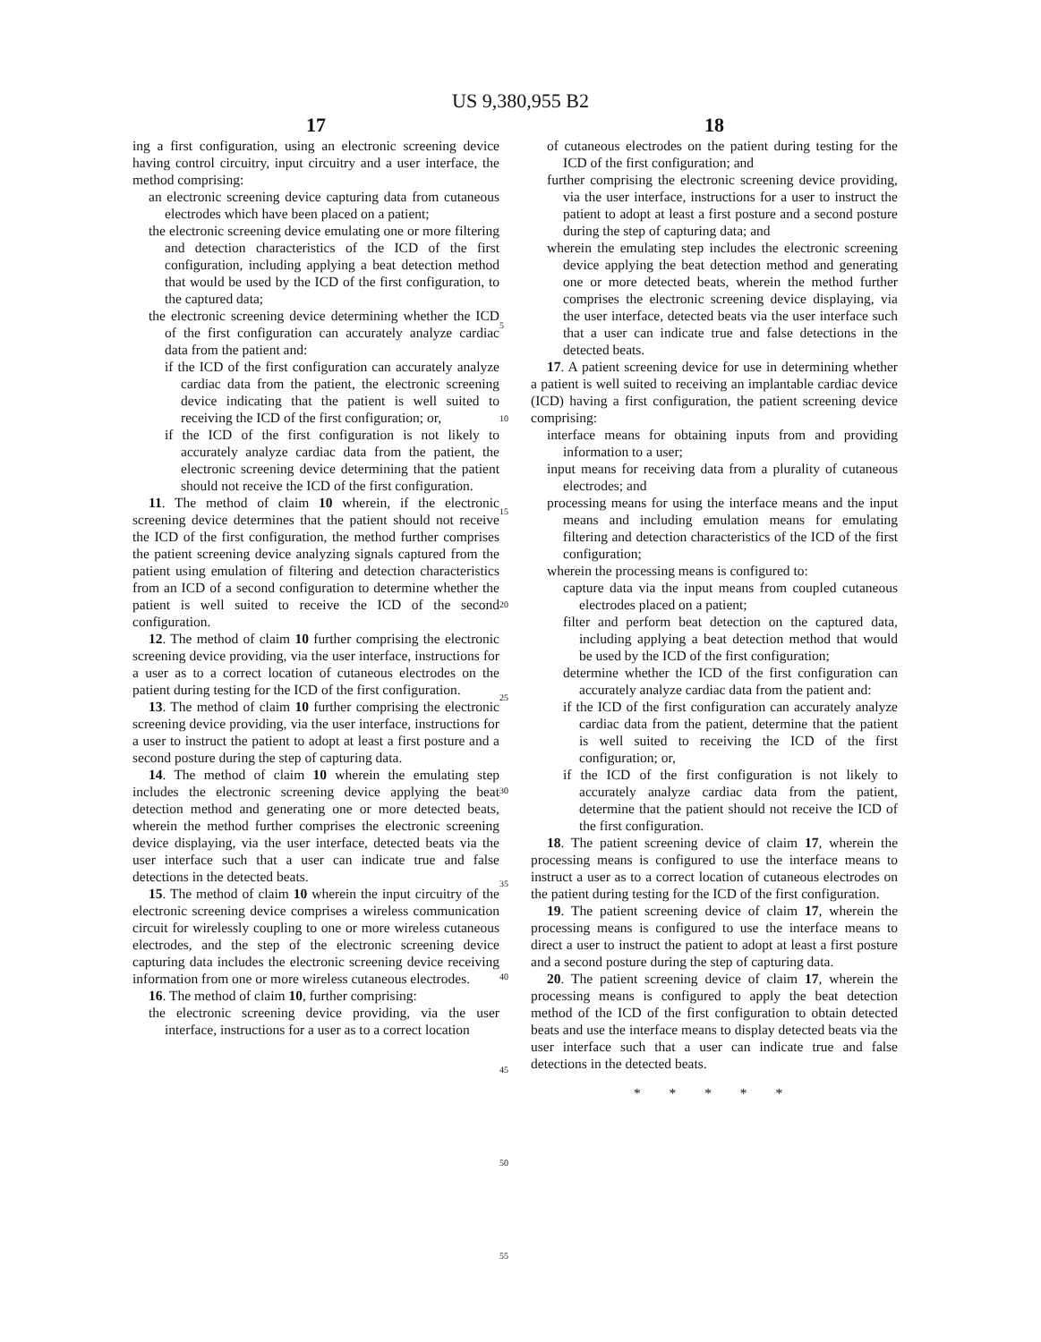US 9,380,955 B2
17
ing a first configuration, using an electronic screening device having control circuitry, input circuitry and a user interface, the method comprising:
an electronic screening device capturing data from cutaneous electrodes which have been placed on a patient;
the electronic screening device emulating one or more filtering and detection characteristics of the ICD of the first configuration, including applying a beat detection method that would be used by the ICD of the first configuration, to the captured data;
the electronic screening device determining whether the ICD of the first configuration can accurately analyze cardiac data from the patient and:
if the ICD of the first configuration can accurately analyze cardiac data from the patient, the electronic screening device indicating that the patient is well suited to receiving the ICD of the first configuration; or,
if the ICD of the first configuration is not likely to accurately analyze cardiac data from the patient, the electronic screening device determining that the patient should not receive the ICD of the first configuration.
11. The method of claim 10 wherein, if the electronic screening device determines that the patient should not receive the ICD of the first configuration, the method further comprises the patient screening device analyzing signals captured from the patient using emulation of filtering and detection characteristics from an ICD of a second configuration to determine whether the patient is well suited to receive the ICD of the second configuration.
12. The method of claim 10 further comprising the electronic screening device providing, via the user interface, instructions for a user as to a correct location of cutaneous electrodes on the patient during testing for the ICD of the first configuration.
13. The method of claim 10 further comprising the electronic screening device providing, via the user interface, instructions for a user to instruct the patient to adopt at least a first posture and a second posture during the step of capturing data.
14. The method of claim 10 wherein the emulating step includes the electronic screening device applying the beat detection method and generating one or more detected beats, wherein the method further comprises the electronic screening device displaying, via the user interface, detected beats via the user interface such that a user can indicate true and false detections in the detected beats.
15. The method of claim 10 wherein the input circuitry of the electronic screening device comprises a wireless communication circuit for wirelessly coupling to one or more wireless cutaneous electrodes, and the step of the electronic screening device capturing data includes the electronic screening device receiving information from one or more wireless cutaneous electrodes.
16. The method of claim 10, further comprising:
the electronic screening device providing, via the user interface, instructions for a user as to a correct location
5
10
15
20
25
30
35
40
45
50
55
18
of cutaneous electrodes on the patient during testing for the ICD of the first configuration; and
further comprising the electronic screening device providing, via the user interface, instructions for a user to instruct the patient to adopt at least a first posture and a second posture during the step of capturing data; and
wherein the emulating step includes the electronic screening device applying the beat detection method and generating one or more detected beats, wherein the method further comprises the electronic screening device displaying, via the user interface, detected beats via the user interface such that a user can indicate true and false detections in the detected beats.
17. A patient screening device for use in determining whether a patient is well suited to receiving an implantable cardiac device (ICD) having a first configuration, the patient screening device comprising:
interface means for obtaining inputs from and providing information to a user;
input means for receiving data from a plurality of cutaneous electrodes; and
processing means for using the interface means and the input means and including emulation means for emulating filtering and detection characteristics of the ICD of the first configuration;
wherein the processing means is configured to:
capture data via the input means from coupled cutaneous electrodes placed on a patient;
filter and perform beat detection on the captured data, including applying a beat detection method that would be used by the ICD of the first configuration;
determine whether the ICD of the first configuration can accurately analyze cardiac data from the patient and:
if the ICD of the first configuration can accurately analyze cardiac data from the patient, determine that the patient is well suited to receiving the ICD of the first configuration; or,
if the ICD of the first configuration is not likely to accurately analyze cardiac data from the patient, determine that the patient should not receive the ICD of the first configuration.
18. The patient screening device of claim 17, wherein the processing means is configured to use the interface means to instruct a user as to a correct location of cutaneous electrodes on the patient during testing for the ICD of the first configuration.
19. The patient screening device of claim 17, wherein the processing means is configured to use the interface means to direct a user to instruct the patient to adopt at least a first posture and a second posture during the step of capturing data.
20. The patient screening device of claim 17, wherein the processing means is configured to apply the beat detection method of the ICD of the first configuration to obtain detected beats and use the interface means to display detected beats via the user interface such that a user can indicate true and false detections in the detected beats.
* * * * *